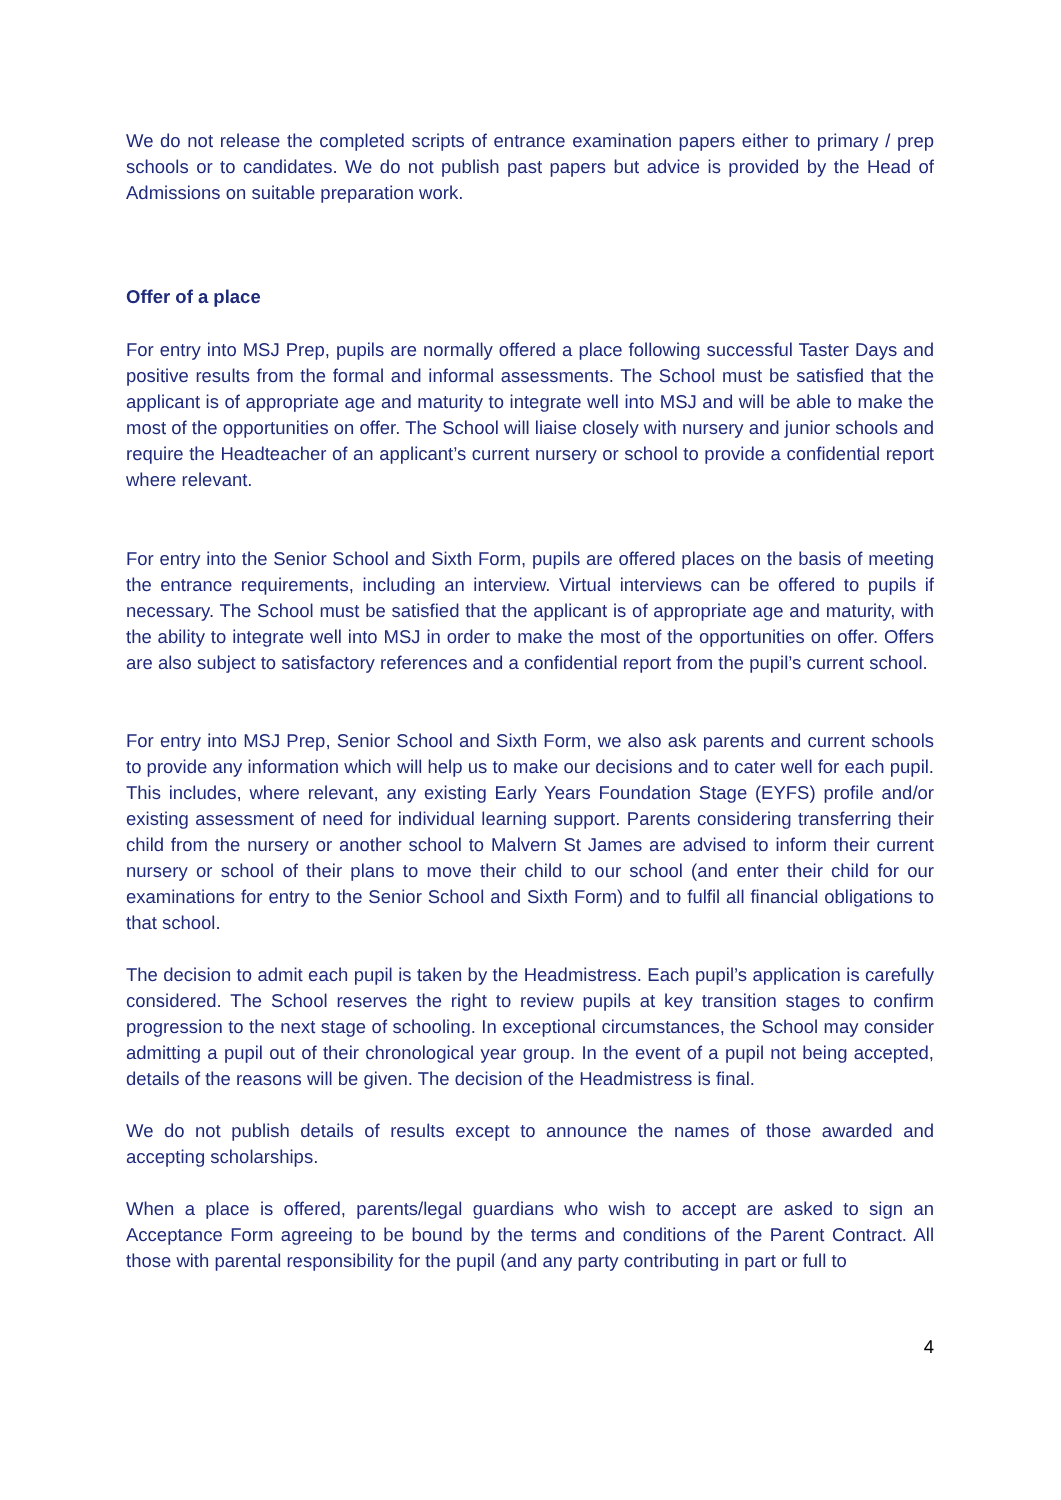We do not release the completed scripts of entrance examination papers either to primary / prep schools or to candidates. We do not publish past papers but advice is provided by the Head of Admissions on suitable preparation work.
Offer of a place
For entry into MSJ Prep, pupils are normally offered a place following successful Taster Days and positive results from the formal and informal assessments. The School must be satisfied that the applicant is of appropriate age and maturity to integrate well into MSJ and will be able to make the most of the opportunities on offer. The School will liaise closely with nursery and junior schools and require the Headteacher of an applicant’s current nursery or school to provide a confidential report where relevant.
For entry into the Senior School and Sixth Form, pupils are offered places on the basis of meeting the entrance requirements, including an interview. Virtual interviews can be offered to pupils if necessary. The School must be satisfied that the applicant is of appropriate age and maturity, with the ability to integrate well into MSJ in order to make the most of the opportunities on offer. Offers are also subject to satisfactory references and a confidential report from the pupil’s current school.
For entry into MSJ Prep, Senior School and Sixth Form, we also ask parents and current schools to provide any information which will help us to make our decisions and to cater well for each pupil. This includes, where relevant, any existing Early Years Foundation Stage (EYFS) profile and/or existing assessment of need for individual learning support. Parents considering transferring their child from the nursery or another school to Malvern St James are advised to inform their current nursery or school of their plans to move their child to our school (and enter their child for our examinations for entry to the Senior School and Sixth Form) and to fulfil all financial obligations to that school.
The decision to admit each pupil is taken by the Headmistress. Each pupil’s application is carefully considered. The School reserves the right to review pupils at key transition stages to confirm progression to the next stage of schooling. In exceptional circumstances, the School may consider admitting a pupil out of their chronological year group. In the event of a pupil not being accepted, details of the reasons will be given. The decision of the Headmistress is final.
We do not publish details of results except to announce the names of those awarded and accepting scholarships.
When a place is offered, parents/legal guardians who wish to accept are asked to sign an Acceptance Form agreeing to be bound by the terms and conditions of the Parent Contract. All those with parental responsibility for the pupil (and any party contributing in part or full to
4